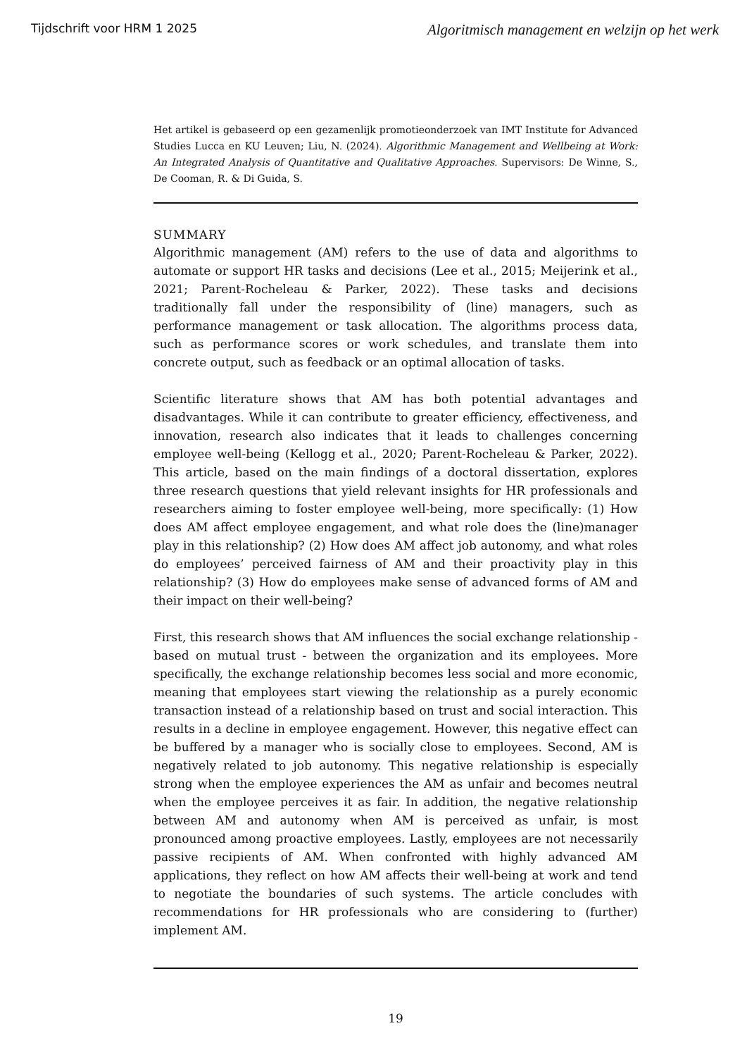Tijdschrift voor HRM 1 2025 Algoritmisch management en welzijn op het werk
Het artikel is gebaseerd op een gezamenlijk promotieonderzoek van IMT Institute for Advanced Studies Lucca en KU Leuven; Liu, N. (2024). Algorithmic Management and Wellbeing at Work: An Integrated Analysis of Quantitative and Qualitative Approaches. Supervisors: De Winne, S., De Cooman, R. & Di Guida, S.
SUMMARY
Algorithmic management (AM) refers to the use of data and algorithms to automate or support HR tasks and decisions (Lee et al., 2015; Meijerink et al., 2021; Parent-Rocheleau & Parker, 2022). These tasks and decisions traditionally fall under the responsibility of (line) managers, such as performance management or task allocation. The algorithms process data, such as performance scores or work schedules, and translate them into concrete output, such as feedback or an optimal allocation of tasks.
Scientific literature shows that AM has both potential advantages and disadvantages. While it can contribute to greater efficiency, effectiveness, and innovation, research also indicates that it leads to challenges concerning employee well-being (Kellogg et al., 2020; Parent-Rocheleau & Parker, 2022). This article, based on the main findings of a doctoral dissertation, explores three research questions that yield relevant insights for HR professionals and researchers aiming to foster employee well-being, more specifically: (1) How does AM affect employee engagement, and what role does the (line)manager play in this relationship? (2) How does AM affect job autonomy, and what roles do employees’ perceived fairness of AM and their proactivity play in this relationship? (3) How do employees make sense of advanced forms of AM and their impact on their well-being?
First, this research shows that AM influences the social exchange relationship - based on mutual trust - between the organization and its employees. More specifically, the exchange relationship becomes less social and more economic, meaning that employees start viewing the relationship as a purely economic transaction instead of a relationship based on trust and social interaction. This results in a decline in employee engagement. However, this negative effect can be buffered by a manager who is socially close to employees. Second, AM is negatively related to job autonomy. This negative relationship is especially strong when the employee experiences the AM as unfair and becomes neutral when the employee perceives it as fair. In addition, the negative relationship between AM and autonomy when AM is perceived as unfair, is most pronounced among proactive employees. Lastly, employees are not necessarily passive recipients of AM. When confronted with highly advanced AM applications, they reflect on how AM affects their well-being at work and tend to negotiate the boundaries of such systems. The article concludes with recommendations for HR professionals who are considering to (further) implement AM.
19